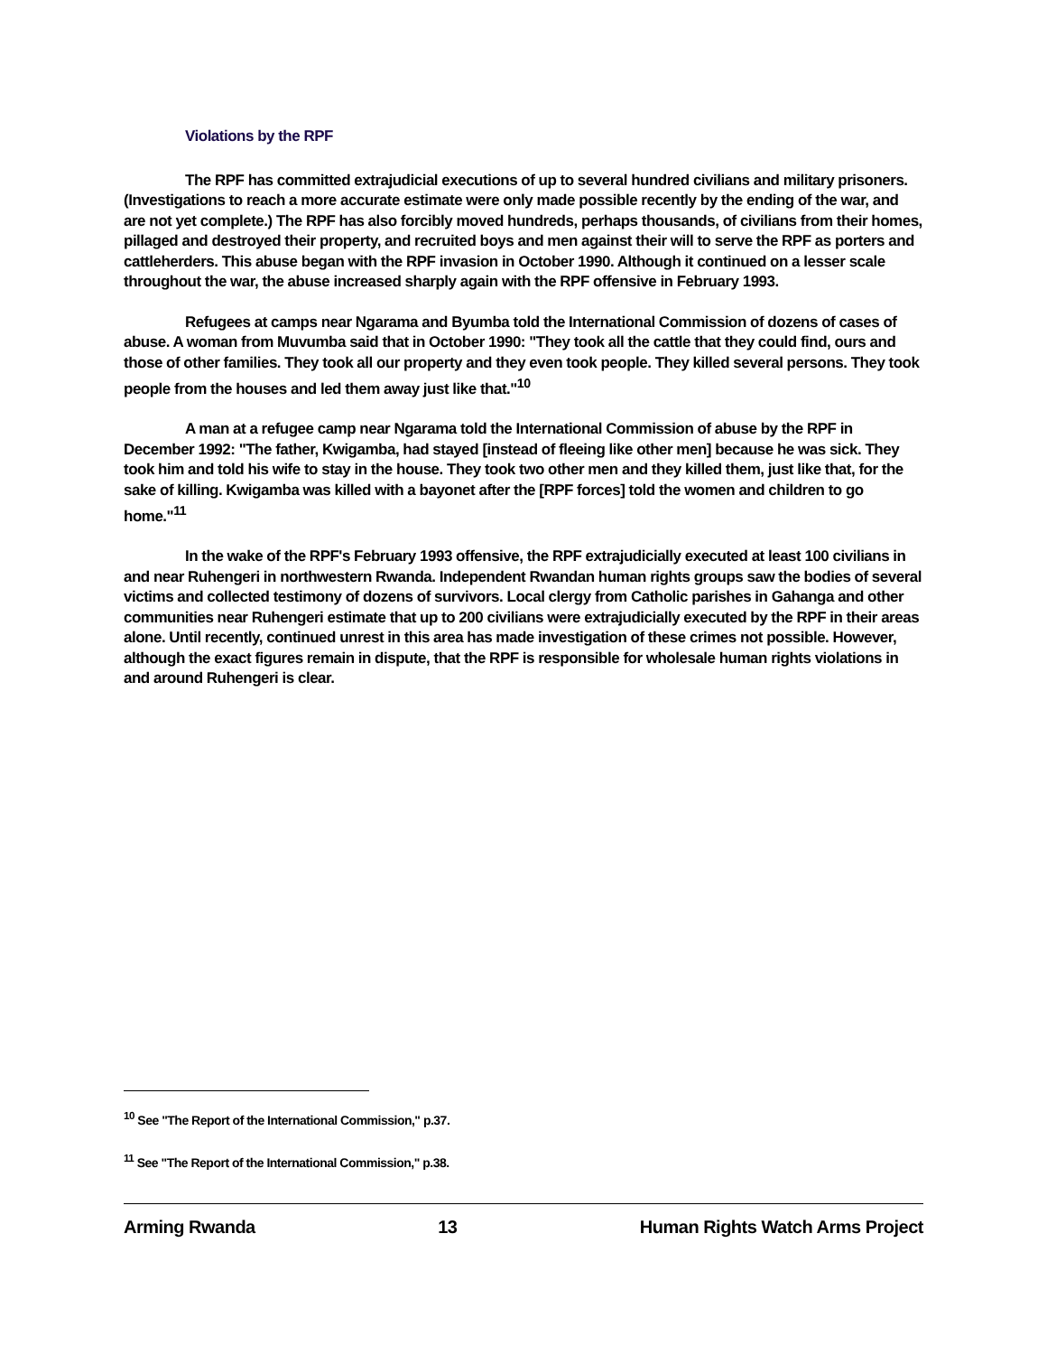Violations by the RPF
The RPF has committed extrajudicial executions of up to several hundred civilians and military prisoners. (Investigations to reach a more accurate estimate were only made possible recently by the ending of the war, and are not yet complete.) The RPF has also forcibly moved hundreds, perhaps thousands, of civilians from their homes, pillaged and destroyed their property, and recruited boys and men against their will to serve the RPF as porters and cattleherders. This abuse began with the RPF invasion in October 1990. Although it continued on a lesser scale throughout the war, the abuse increased sharply again with the RPF offensive in February 1993.
Refugees at camps near Ngarama and Byumba told the International Commission of dozens of cases of abuse. A woman from Muvumba said that in October 1990: "They took all the cattle that they could find, ours and those of other families. They took all our property and they even took people. They killed several persons. They took people from the houses and led them away just like that."<sup>10</sup>
A man at a refugee camp near Ngarama told the International Commission of abuse by the RPF in December 1992: "The father, Kwigamba, had stayed [instead of fleeing like other men] because he was sick. They took him and told his wife to stay in the house. They took two other men and they killed them, just like that, for the sake of killing. Kwigamba was killed with a bayonet after the [RPF forces] told the women and children to go home."<sup>11</sup>
In the wake of the RPF's February 1993 offensive, the RPF extrajudicially executed at least 100 civilians in and near Ruhengeri in northwestern Rwanda. Independent Rwandan human rights groups saw the bodies of several victims and collected testimony of dozens of survivors. Local clergy from Catholic parishes in Gahanga and other communities near Ruhengeri estimate that up to 200 civilians were extrajudicially executed by the RPF in their areas alone. Until recently, continued unrest in this area has made investigation of these crimes not possible. However, although the exact figures remain in dispute, that the RPF is responsible for wholesale human rights violations in and around Ruhengeri is clear.
<sup>10</sup> See "The Report of the International Commission," p.37.
<sup>11</sup> See "The Report of the International Commission," p.38.
Arming Rwanda 13 Human Rights Watch Arms Project